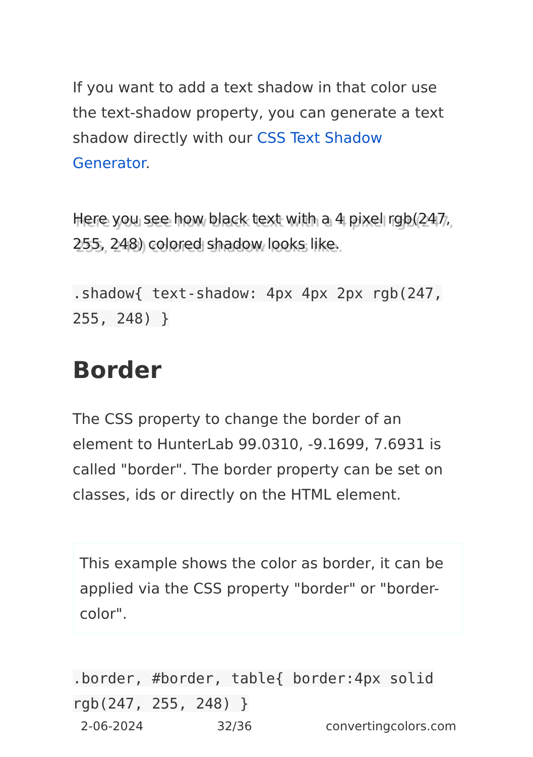If you want to add a text shadow in that color use the text-shadow property, you can generate a text shadow directly with our CSS Text Shadow Generator.
Here you see how black text with a 4 pixel rgb(247, 255, 248) colored shadow looks like.
.shadow{ text-shadow: 4px 4px 2px rgb(247, 255, 248) }
Border
The CSS property to change the border of an element to HunterLab 99.0310, -9.1699, 7.6931 is called "border". The border property can be set on classes, ids or directly on the HTML element.
This example shows the color as border, it can be applied via the CSS property "border" or "border-color".
.border, #border, table{ border:4px solid rgb(247, 255, 248) }
2-06-2024 32/36 convertingcolors.com